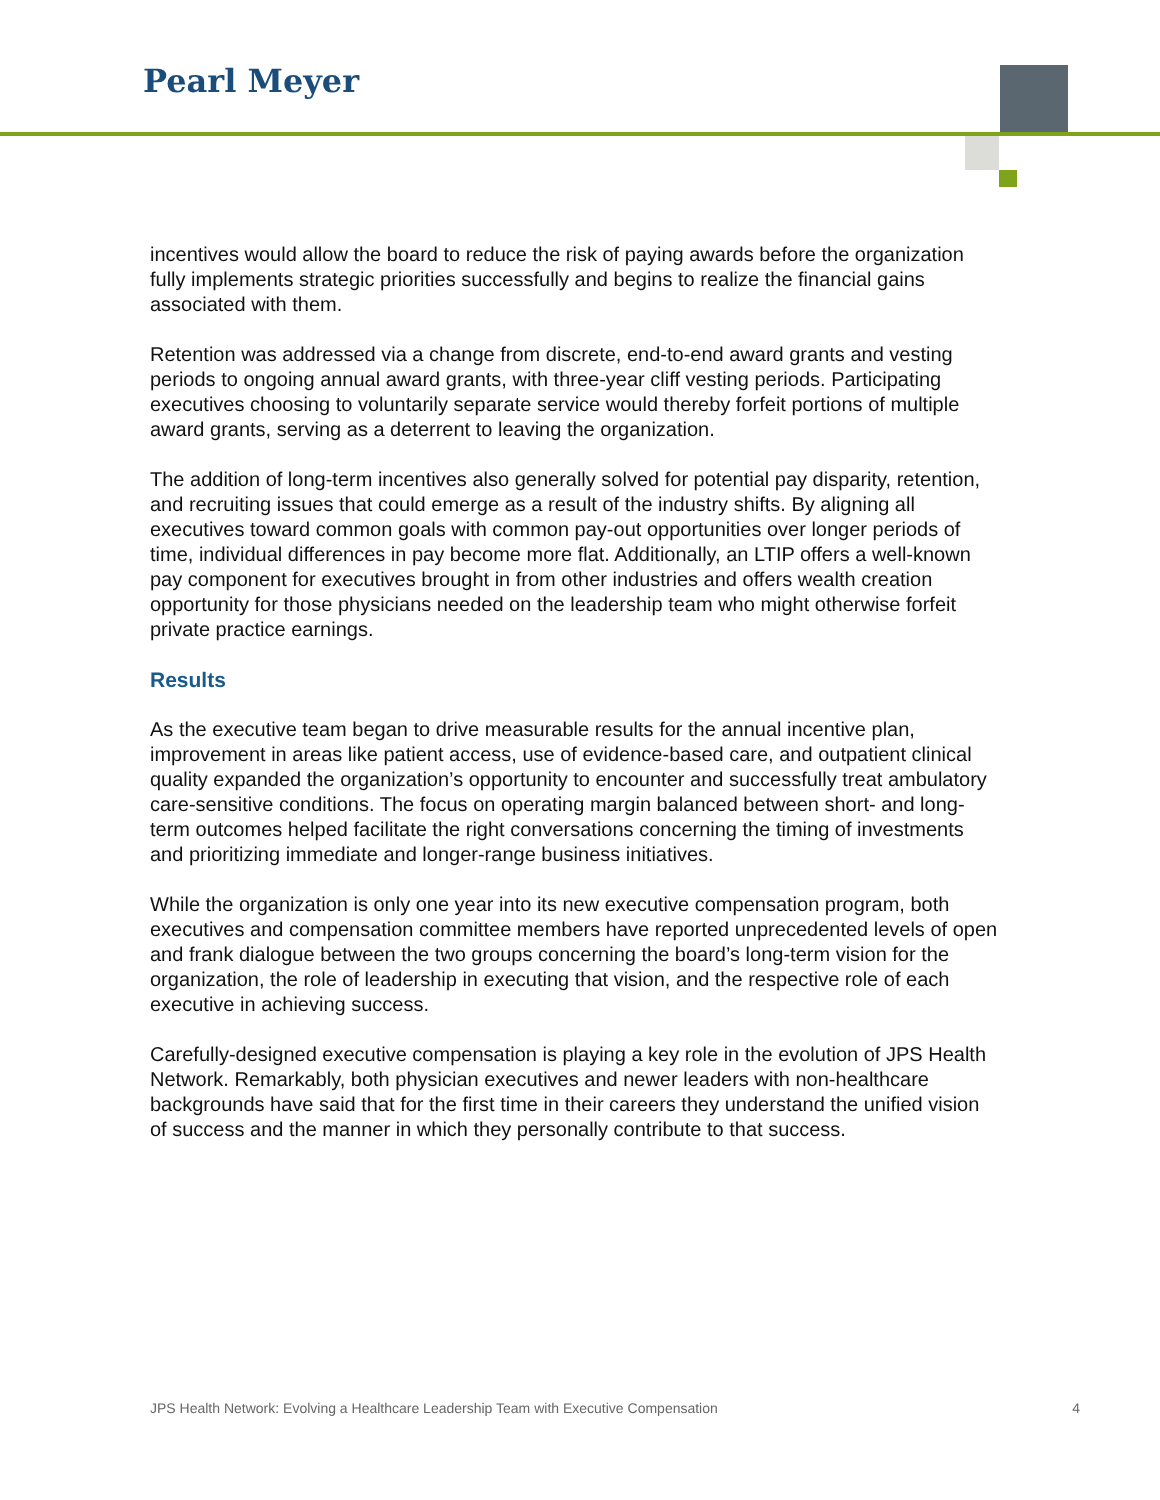Pearl Meyer
incentives would allow the board to reduce the risk of paying awards before the organization fully implements strategic priorities successfully and begins to realize the financial gains associated with them.
Retention was addressed via a change from discrete, end-to-end award grants and vesting periods to ongoing annual award grants, with three-year cliff vesting periods. Participating executives choosing to voluntarily separate service would thereby forfeit portions of multiple award grants, serving as a deterrent to leaving the organization.
The addition of long-term incentives also generally solved for potential pay disparity, retention, and recruiting issues that could emerge as a result of the industry shifts. By aligning all executives toward common goals with common pay-out opportunities over longer periods of time, individual differences in pay become more flat. Additionally, an LTIP offers a well-known pay component for executives brought in from other industries and offers wealth creation opportunity for those physicians needed on the leadership team who might otherwise forfeit private practice earnings.
Results
As the executive team began to drive measurable results for the annual incentive plan, improvement in areas like patient access, use of evidence-based care, and outpatient clinical quality expanded the organization’s opportunity to encounter and successfully treat ambulatory care-sensitive conditions. The focus on operating margin balanced between short- and long-term outcomes helped facilitate the right conversations concerning the timing of investments and prioritizing immediate and longer-range business initiatives.
While the organization is only one year into its new executive compensation program, both executives and compensation committee members have reported unprecedented levels of open and frank dialogue between the two groups concerning the board’s long-term vision for the organization, the role of leadership in executing that vision, and the respective role of each executive in achieving success.
Carefully-designed executive compensation is playing a key role in the evolution of JPS Health Network. Remarkably, both physician executives and newer leaders with non-healthcare backgrounds have said that for the first time in their careers they understand the unified vision of success and the manner in which they personally contribute to that success.
JPS Health Network: Evolving a Healthcare Leadership Team with Executive Compensation 4